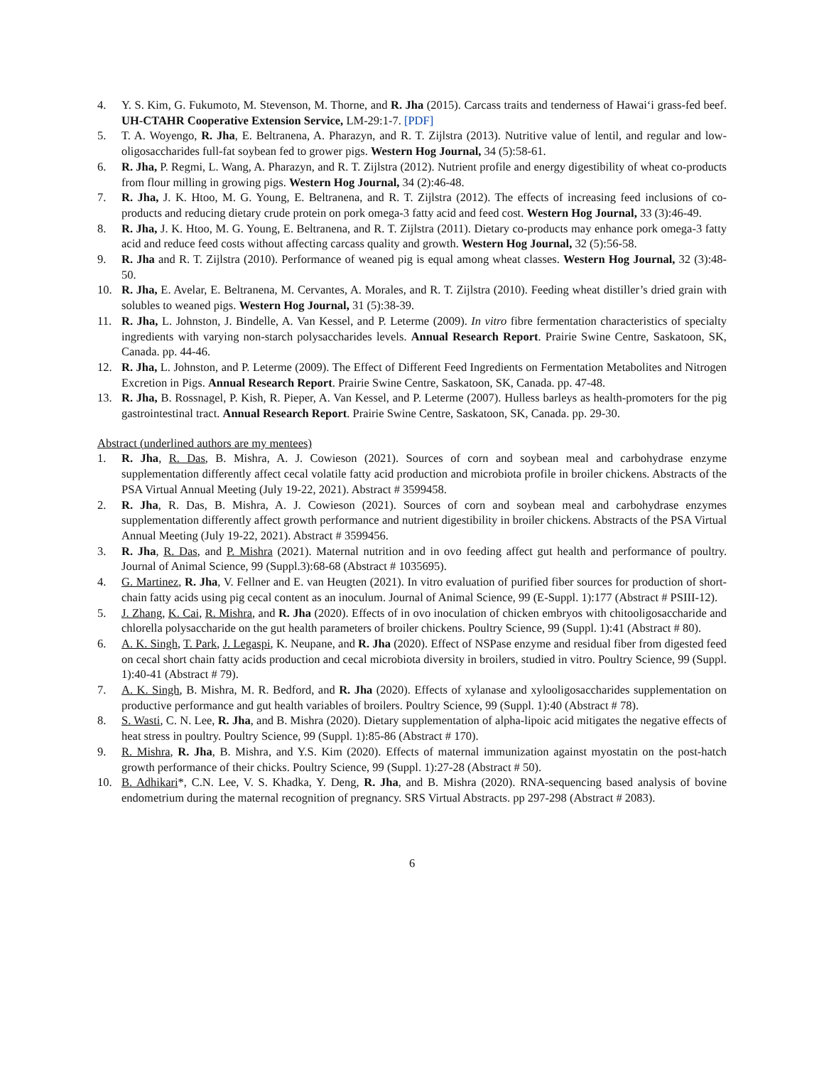4. Y. S. Kim, G. Fukumoto, M. Stevenson, M. Thorne, and R. Jha (2015). Carcass traits and tenderness of Hawai‘i grass-fed beef. UH-CTAHR Cooperative Extension Service, LM-29:1-7. [PDF]
5. T. A. Woyengo, R. Jha, E. Beltranena, A. Pharazyn, and R. T. Zijlstra (2013). Nutritive value of lentil, and regular and low-oligosaccharides full-fat soybean fed to grower pigs. Western Hog Journal, 34 (5):58-61.
6. R. Jha, P. Regmi, L. Wang, A. Pharazyn, and R. T. Zijlstra (2012). Nutrient profile and energy digestibility of wheat co-products from flour milling in growing pigs. Western Hog Journal, 34 (2):46-48.
7. R. Jha, J. K. Htoo, M. G. Young, E. Beltranena, and R. T. Zijlstra (2012). The effects of increasing feed inclusions of co-products and reducing dietary crude protein on pork omega-3 fatty acid and feed cost. Western Hog Journal, 33 (3):46-49.
8. R. Jha, J. K. Htoo, M. G. Young, E. Beltranena, and R. T. Zijlstra (2011). Dietary co-products may enhance pork omega-3 fatty acid and reduce feed costs without affecting carcass quality and growth. Western Hog Journal, 32 (5):56-58.
9. R. Jha and R. T. Zijlstra (2010). Performance of weaned pig is equal among wheat classes. Western Hog Journal, 32 (3):48-50.
10. R. Jha, E. Avelar, E. Beltranena, M. Cervantes, A. Morales, and R. T. Zijlstra (2010). Feeding wheat distiller’s dried grain with solubles to weaned pigs. Western Hog Journal, 31 (5):38-39.
11. R. Jha, L. Johnston, J. Bindelle, A. Van Kessel, and P. Leterme (2009). In vitro fibre fermentation characteristics of specialty ingredients with varying non-starch polysaccharides levels. Annual Research Report. Prairie Swine Centre, Saskatoon, SK, Canada. pp. 44-46.
12. R. Jha, L. Johnston, and P. Leterme (2009). The Effect of Different Feed Ingredients on Fermentation Metabolites and Nitrogen Excretion in Pigs. Annual Research Report. Prairie Swine Centre, Saskatoon, SK, Canada. pp. 47-48.
13. R. Jha, B. Rossnagel, P. Kish, R. Pieper, A. Van Kessel, and P. Leterme (2007). Hulless barleys as health-promoters for the pig gastrointestinal tract. Annual Research Report. Prairie Swine Centre, Saskatoon, SK, Canada. pp. 29-30.
Abstract (underlined authors are my mentees)
1. R. Jha, R. Das, B. Mishra, A. J. Cowieson (2021). Sources of corn and soybean meal and carbohydrase enzyme supplementation differently affect cecal volatile fatty acid production and microbiota profile in broiler chickens. Abstracts of the PSA Virtual Annual Meeting (July 19-22, 2021). Abstract # 3599458.
2. R. Jha, R. Das, B. Mishra, A. J. Cowieson (2021). Sources of corn and soybean meal and carbohydrase enzymes supplementation differently affect growth performance and nutrient digestibility in broiler chickens. Abstracts of the PSA Virtual Annual Meeting (July 19-22, 2021). Abstract # 3599456.
3. R. Jha, R. Das, and P. Mishra (2021). Maternal nutrition and in ovo feeding affect gut health and performance of poultry. Journal of Animal Science, 99 (Suppl.3):68-68 (Abstract # 1035695).
4. G. Martinez, R. Jha, V. Fellner and E. van Heugten (2021). In vitro evaluation of purified fiber sources for production of short-chain fatty acids using pig cecal content as an inoculum. Journal of Animal Science, 99 (E-Suppl. 1):177 (Abstract # PSIII-12).
5. J. Zhang, K. Cai, R. Mishra, and R. Jha (2020). Effects of in ovo inoculation of chicken embryos with chitooligosaccharide and chlorella polysaccharide on the gut health parameters of broiler chickens. Poultry Science, 99 (Suppl. 1):41 (Abstract # 80).
6. A. K. Singh, T. Park, J. Legaspi, K. Neupane, and R. Jha (2020). Effect of NSPase enzyme and residual fiber from digested feed on cecal short chain fatty acids production and cecal microbiota diversity in broilers, studied in vitro. Poultry Science, 99 (Suppl. 1):40-41 (Abstract # 79).
7. A. K. Singh, B. Mishra, M. R. Bedford, and R. Jha (2020). Effects of xylanase and xylooligosaccharides supplementation on productive performance and gut health variables of broilers. Poultry Science, 99 (Suppl. 1):40 (Abstract # 78).
8. S. Wasti, C. N. Lee, R. Jha, and B. Mishra (2020). Dietary supplementation of alpha-lipoic acid mitigates the negative effects of heat stress in poultry. Poultry Science, 99 (Suppl. 1):85-86 (Abstract # 170).
9. R. Mishra, R. Jha, B. Mishra, and Y.S. Kim (2020). Effects of maternal immunization against myostatin on the post-hatch growth performance of their chicks. Poultry Science, 99 (Suppl. 1):27-28 (Abstract # 50).
10. B. Adhikari*, C.N. Lee, V. S. Khadka, Y. Deng, R. Jha, and B. Mishra (2020). RNA-sequencing based analysis of bovine endometrium during the maternal recognition of pregnancy. SRS Virtual Abstracts. pp 297-298 (Abstract # 2083).
6